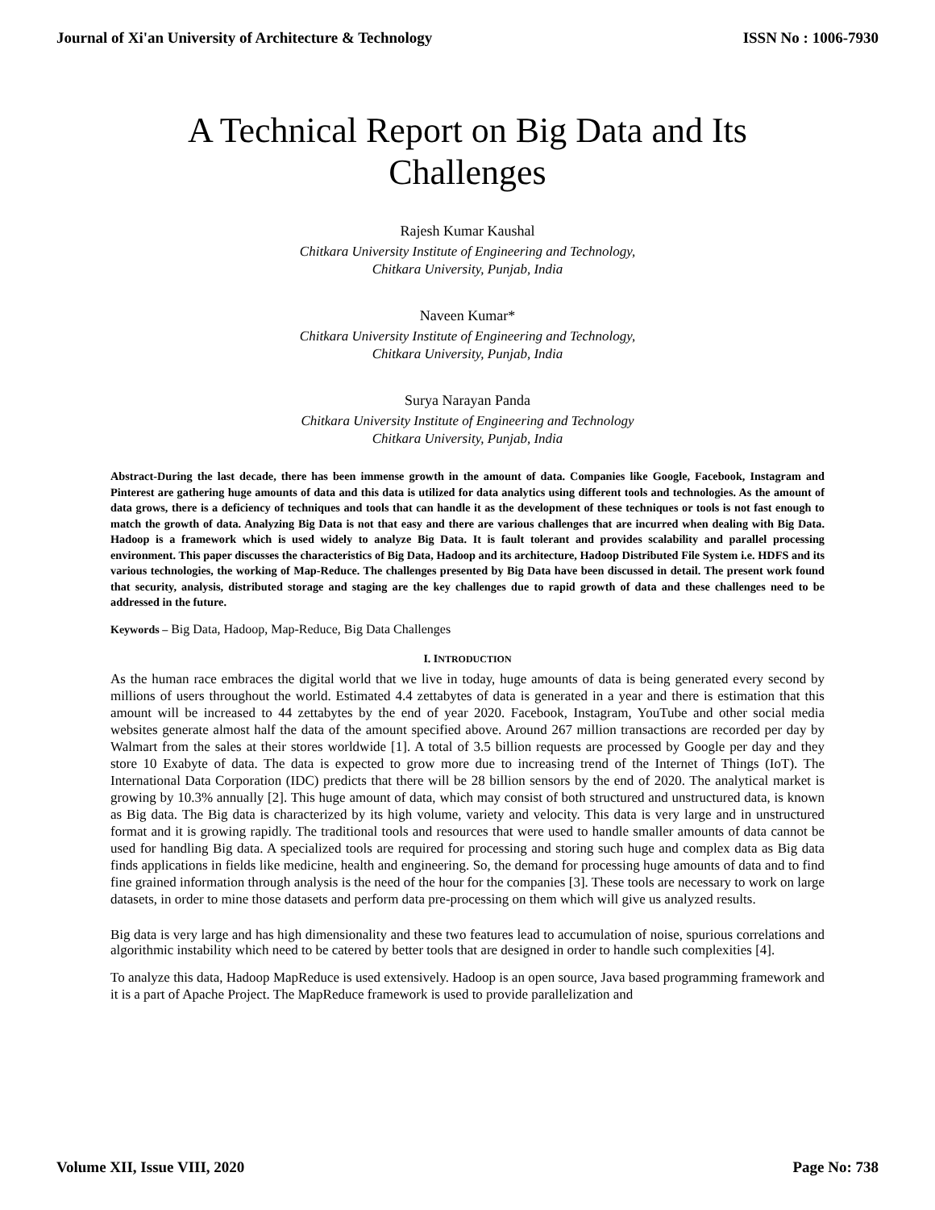Journal of Xi'an University of Architecture & Technology ISSN No : 1006-7930
A Technical Report on Big Data and Its Challenges
Rajesh Kumar Kaushal
Chitkara University Institute of Engineering and Technology,
Chitkara University, Punjab, India
Naveen Kumar*
Chitkara University Institute of Engineering and Technology,
Chitkara University, Punjab, India
Surya Narayan Panda
Chitkara University Institute of Engineering and Technology
Chitkara University, Punjab, India
Abstract-During the last decade, there has been immense growth in the amount of data. Companies like Google, Facebook, Instagram and Pinterest are gathering huge amounts of data and this data is utilized for data analytics using different tools and technologies. As the amount of data grows, there is a deficiency of techniques and tools that can handle it as the development of these techniques or tools is not fast enough to match the growth of data. Analyzing Big Data is not that easy and there are various challenges that are incurred when dealing with Big Data. Hadoop is a framework which is used widely to analyze Big Data. It is fault tolerant and provides scalability and parallel processing environment. This paper discusses the characteristics of Big Data, Hadoop and its architecture, Hadoop Distributed File System i.e. HDFS and its various technologies, the working of Map-Reduce. The challenges presented by Big Data have been discussed in detail. The present work found that security, analysis, distributed storage and staging are the key challenges due to rapid growth of data and these challenges need to be addressed in the future.
Keywords – Big Data, Hadoop, Map-Reduce, Big Data Challenges
I. INTRODUCTION
As the human race embraces the digital world that we live in today, huge amounts of data is being generated every second by millions of users throughout the world. Estimated 4.4 zettabytes of data is generated in a year and there is estimation that this amount will be increased to 44 zettabytes by the end of year 2020. Facebook, Instagram, YouTube and other social media websites generate almost half the data of the amount specified above. Around 267 million transactions are recorded per day by Walmart from the sales at their stores worldwide [1]. A total of 3.5 billion requests are processed by Google per day and they store 10 Exabyte of data. The data is expected to grow more due to increasing trend of the Internet of Things (IoT). The International Data Corporation (IDC) predicts that there will be 28 billion sensors by the end of 2020. The analytical market is growing by 10.3% annually [2]. This huge amount of data, which may consist of both structured and unstructured data, is known as Big data. The Big data is characterized by its high volume, variety and velocity. This data is very large and in unstructured format and it is growing rapidly. The traditional tools and resources that were used to handle smaller amounts of data cannot be used for handling Big data. A specialized tools are required for processing and storing such huge and complex data as Big data finds applications in fields like medicine, health and engineering. So, the demand for processing huge amounts of data and to find fine grained information through analysis is the need of the hour for the companies [3]. These tools are necessary to work on large datasets, in order to mine those datasets and perform data pre-processing on them which will give us analyzed results.
Big data is very large and has high dimensionality and these two features lead to accumulation of noise, spurious correlations and algorithmic instability which need to be catered by better tools that are designed in order to handle such complexities [4].
To analyze this data, Hadoop MapReduce is used extensively. Hadoop is an open source, Java based programming framework and it is a part of Apache Project. The MapReduce framework is used to provide parallelization and
Volume XII, Issue VIII, 2020 Page No: 738